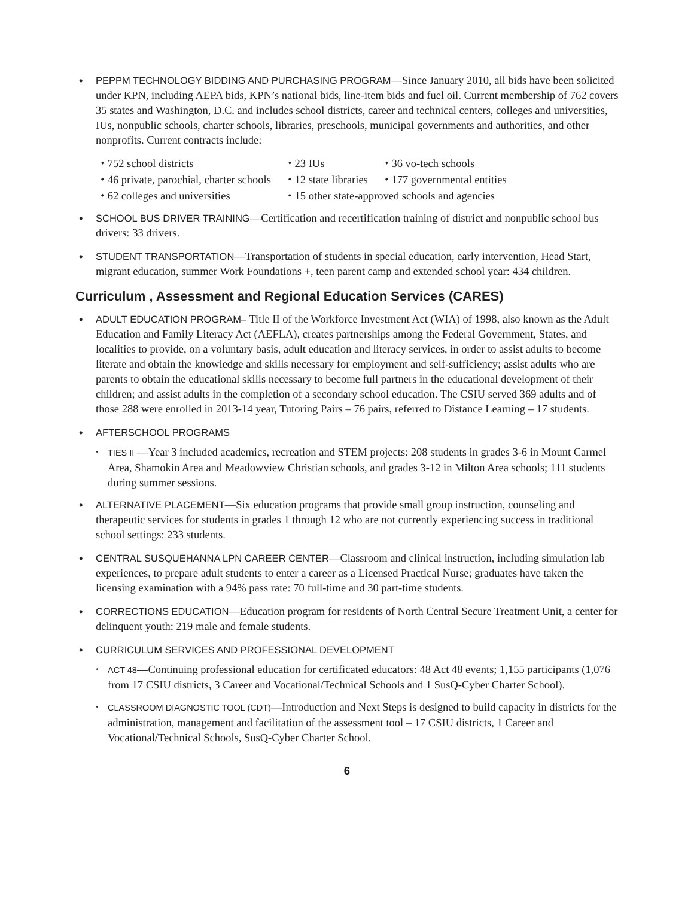• PEPPM TECHNOLOGY BIDDING AND PURCHASING PROGRAM—Since January 2010, all bids have been solicited under KPN, including AEPA bids, KPN’s national bids, line-item bids and fuel oil. Current membership of 762 covers 35 states and Washington, D.C. and includes school districts, career and technical centers, colleges and universities, IUs, nonpublic schools, charter schools, libraries, preschools, municipal governments and authorities, and other nonprofits. Current contracts include:
| ⬩ 752 school districts | ⬩ 23 IUs | ⬩ 36 vo-tech schools |
| ⬩ 46 private, parochial, charter schools | ⬩ 12 state libraries | ⬩ 177 governmental entities |
| ⬩ 62 colleges and universities | ⬩ 15 other state-approved schools and agencies | |
• SCHOOL BUS DRIVER TRAINING—Certification and recertification training of district and nonpublic school bus drivers: 33 drivers.
• STUDENT TRANSPORTATION—Transportation of students in special education, early intervention, Head Start, migrant education, summer Work Foundations +, teen parent camp and extended school year: 434 children.
Curriculum , Assessment and Regional Education Services (CARES)
• ADULT EDUCATION PROGRAM– Title II of the Workforce Investment Act (WIA) of 1998, also known as the Adult Education and Family Literacy Act (AEFLA), creates partnerships among the Federal Government, States, and localities to provide, on a voluntary basis, adult education and literacy services, in order to assist adults to become literate and obtain the knowledge and skills necessary for employment and self-sufficiency; assist adults who are parents to obtain the educational skills necessary to become full partners in the educational development of their children; and assist adults in the completion of a secondary school education. The CSIU served 369 adults and of those 288 were enrolled in 2013-14 year, Tutoring Pairs – 76 pairs, referred to Distance Learning – 17 students.
• AFTERSCHOOL PROGRAMS
⬩
TIES II —Year 3 included academics, recreation and STEM projects: 208 students in grades 3-6 in Mount Carmel Area, Shamokin Area and Meadowview Christian schools, and grades 3-12 in Milton Area schools; 111 students during summer sessions.
• ALTERNATIVE PLACEMENT—Six education programs that provide small group instruction, counseling and therapeutic services for students in grades 1 through 12 who are not currently experiencing success in traditional school settings: 233 students.
• CENTRAL SUSQUEHANNA LPN CAREER CENTER—Classroom and clinical instruction, including simulation lab experiences, to prepare adult students to enter a career as a Licensed Practical Nurse; graduates have taken the licensing examination with a 94% pass rate: 70 full-time and 30 part-time students.
• CORRECTIONS EDUCATION—Education program for residents of North Central Secure Treatment Unit, a center for delinquent youth: 219 male and female students.
• CURRICULUM SERVICES AND PROFESSIONAL DEVELOPMENT
⬩
ACT 48—Continuing professional education for certificated educators: 48 Act 48 events; 1,155 participants (1,076 from 17 CSIU districts, 3 Career and Vocational/Technical Schools and 1 SusQ-Cyber Charter School).
⬩
CLASSROOM DIAGNOSTIC TOOL (CDT)—Introduction and Next Steps is designed to build capacity in districts for the administration, management and facilitation of the assessment tool – 17 CSIU districts, 1 Career and Vocational/Technical Schools, SusQ-Cyber Charter School.
6